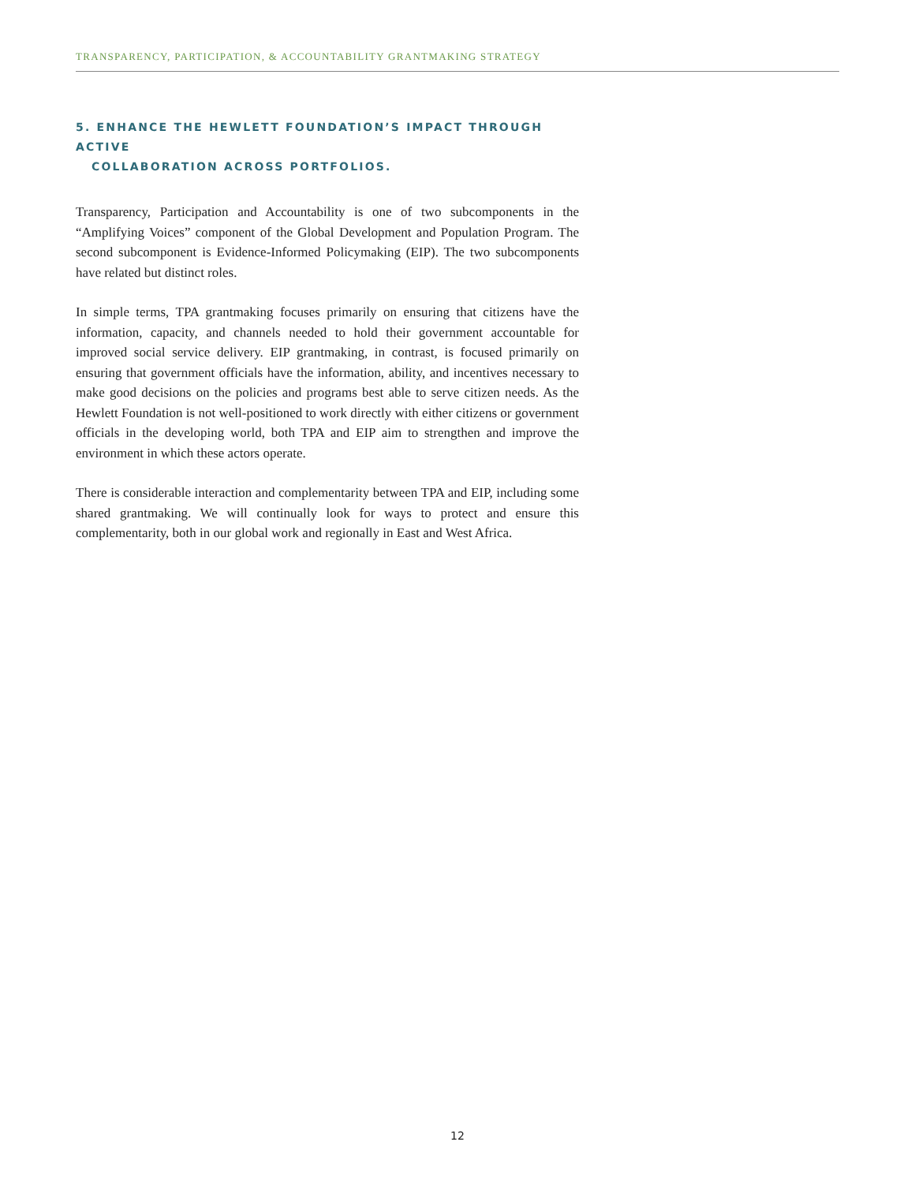TRANSPARENCY, PARTICIPATION, & ACCOUNTABILITY GRANTMAKING STRATEGY
5. ENHANCE THE HEWLETT FOUNDATION’S IMPACT THROUGH ACTIVE
COLLABORATION ACROSS PORTFOLIOS.
Transparency, Participation and Accountability is one of two subcomponents in the “Amplifying Voices” component of the Global Development and Population Program. The second subcomponent is Evidence-Informed Policymaking (EIP). The two subcomponents have related but distinct roles.
In simple terms, TPA grantmaking focuses primarily on ensuring that citizens have the information, capacity, and channels needed to hold their government accountable for improved social service delivery. EIP grantmaking, in contrast, is focused primarily on ensuring that government officials have the information, ability, and incentives necessary to make good decisions on the policies and programs best able to serve citizen needs. As the Hewlett Foundation is not well-positioned to work directly with either citizens or government officials in the developing world, both TPA and EIP aim to strengthen and improve the environment in which these actors operate.
There is considerable interaction and complementarity between TPA and EIP, including some shared grantmaking. We will continually look for ways to protect and ensure this complementarity, both in our global work and regionally in East and West Africa.
12